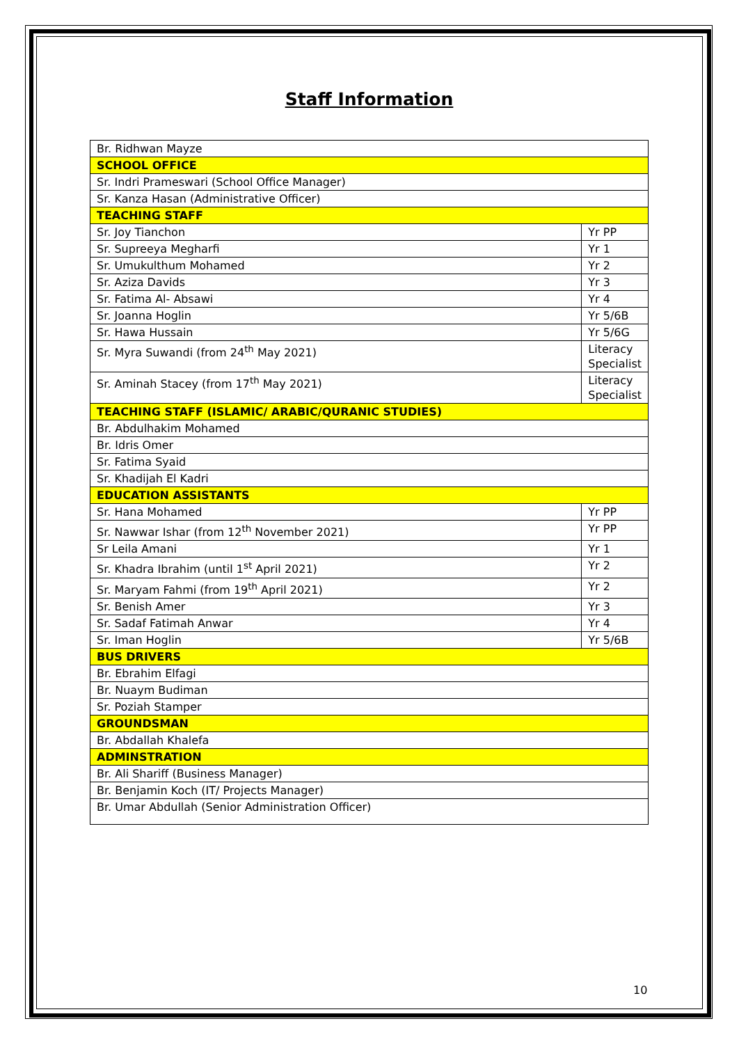Staff Information
| Br. Ridhwan Mayze | |
| SCHOOL OFFICE | |
| Sr. Indri Prameswari (School Office Manager) | |
| Sr. Kanza Hasan (Administrative Officer) | |
| TEACHING STAFF | |
| Sr. Joy Tianchon | Yr PP |
| Sr. Supreeya Megharfi | Yr 1 |
| Sr. Umukulthum Mohamed | Yr 2 |
| Sr. Aziza Davids | Yr 3 |
| Sr. Fatima Al- Absawi | Yr 4 |
| Sr. Joanna Hoglin | Yr 5/6B |
| Sr. Hawa Hussain | Yr 5/6G |
| Sr. Myra Suwandi (from 24<sup>th</sup> May 2021) | Literacy Specialist |
| Sr. Aminah Stacey (from 17<sup>th</sup> May 2021) | Literacy Specialist |
| TEACHING STAFF (ISLAMIC/ ARABIC/QURANIC STUDIES) | |
| Br. Abdulhakim Mohamed | |
| Br. Idris Omer | |
| Sr. Fatima Syaid | |
| Sr. Khadijah El Kadri | |
| EDUCATION ASSISTANTS | |
| Sr. Hana Mohamed | Yr PP |
| Sr. Nawwar Ishar (from 12<sup>th</sup> November 2021) | Yr PP |
| Sr Leila Amani | Yr 1 |
| Sr. Khadra Ibrahim (until 1<sup>st</sup> April 2021) | Yr 2 |
| Sr. Maryam Fahmi (from 19<sup>th</sup> April 2021) | Yr 2 |
| Sr. Benish Amer | Yr 3 |
| Sr. Sadaf Fatimah Anwar | Yr 4 |
| Sr. Iman Hoglin | Yr 5/6B |
| BUS DRIVERS | |
| Br. Ebrahim Elfagi | |
| Br. Nuaym Budiman | |
| Sr. Poziah Stamper | |
| GROUNDSMAN | |
| Br. Abdallah Khalefa | |
| ADMINSTRATION | |
| Br. Ali Shariff (Business Manager) | |
| Br. Benjamin Koch (IT/ Projects Manager) | |
| Br. Umar Abdullah (Senior Administration Officer) | |
10